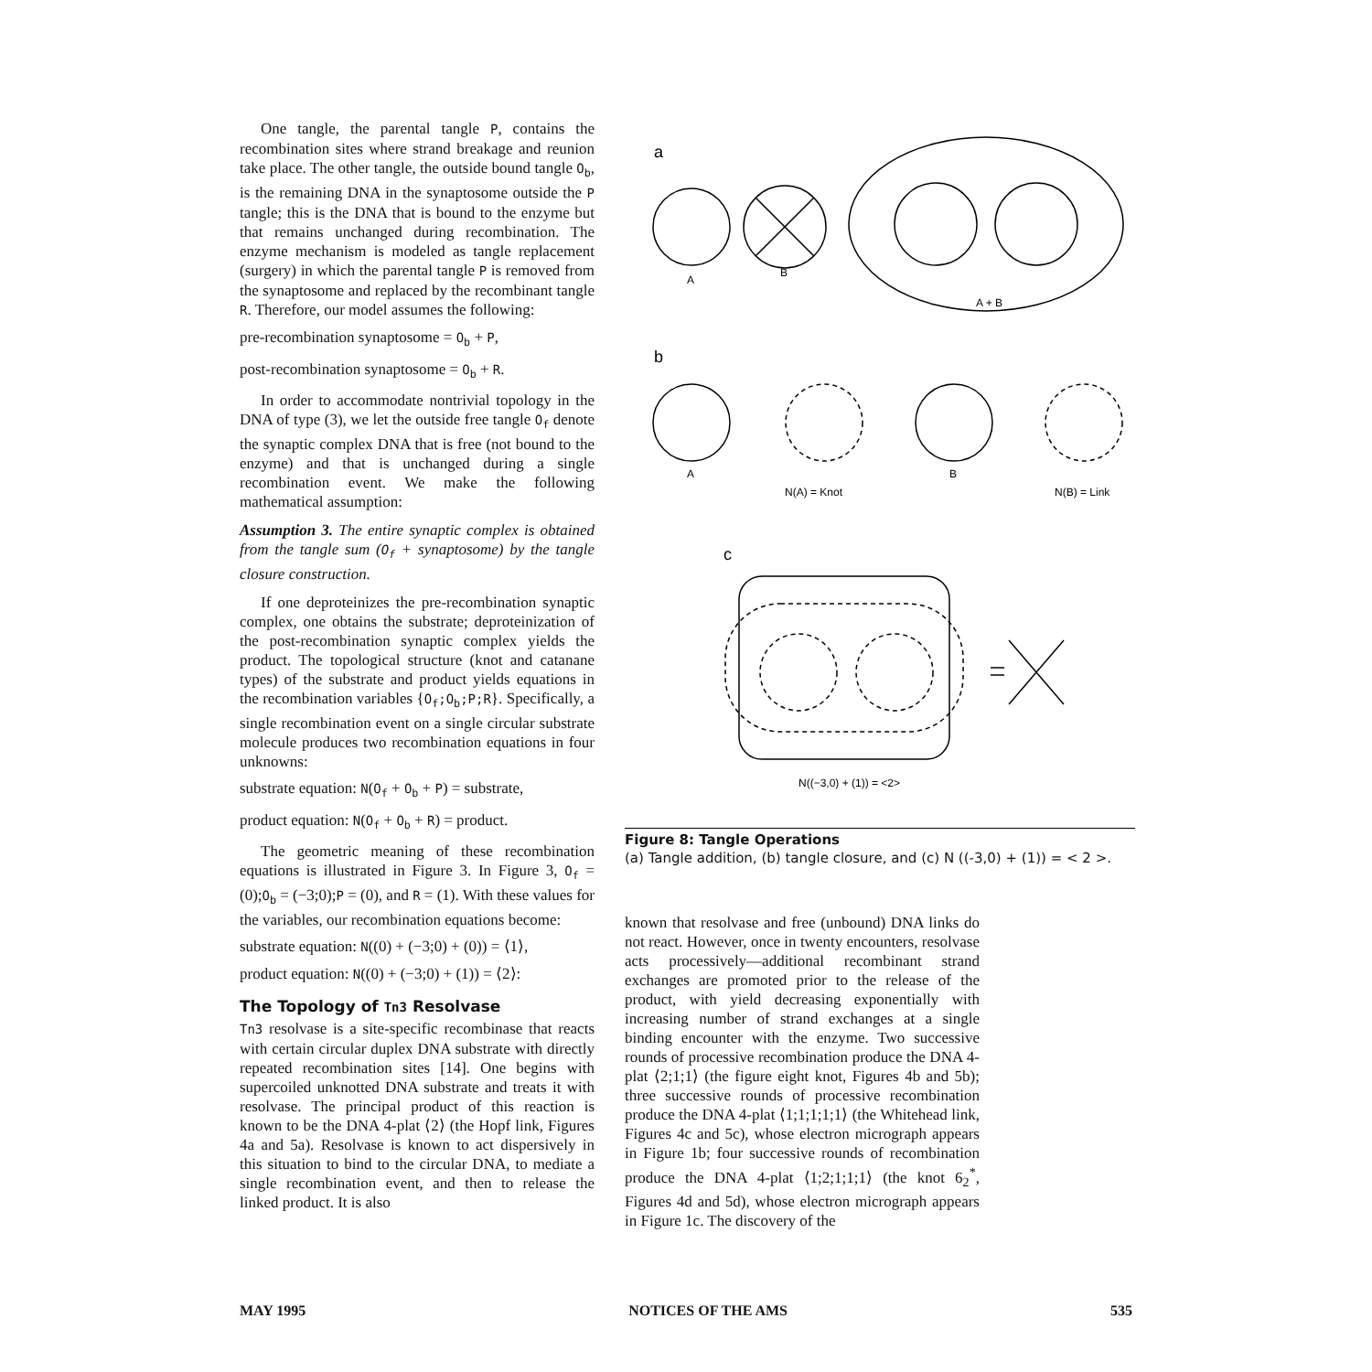One tangle, the parental tangle P, contains the recombination sites where strand breakage and reunion take place. The other tangle, the outside bound tangle O<sub>b</sub>, is the remaining DNA in the synaptosome outside the P tangle; this is the DNA that is bound to the enzyme but that remains unchanged during recombination. The enzyme mechanism is modeled as tangle replacement (surgery) in which the parental tangle P is removed from the synaptosome and replaced by the recombinant tangle R. Therefore, our model assumes the following:
pre-recombination synaptosome = O<sub>b</sub> + P,
post-recombination synaptosome = O<sub>b</sub> + R.
In order to accommodate nontrivial topology in the DNA of type (3), we let the outside free tangle O<sub>f</sub> denote the synaptic complex DNA that is free (not bound to the enzyme) and that is unchanged during a single recombination event. We make the following mathematical assumption:
Assumption 3. The entire synaptic complex is obtained from the tangle sum (O<sub>f</sub> + synaptosome) by the tangle closure construction.
If one deproteinizes the pre-recombination synaptic complex, one obtains the substrate; deproteinization of the post-recombination synaptic complex yields the product. The topological structure (knot and catanane types) of the substrate and product yields equations in the recombination variables {O<sub>f</sub>;O<sub>b</sub>;P;R}. Specifically, a single recombination event on a single circular substrate molecule produces two recombination equations in four unknowns:
substrate equation: N(O<sub>f</sub> + O<sub>b</sub> + P) = substrate,
product equation: N(O<sub>f</sub> + O<sub>b</sub> + R) = product.
The geometric meaning of these recombination equations is illustrated in Figure 3. In Figure 3, O<sub>f</sub> = (0);O<sub>b</sub> = (−3;0);P = (0), and R = (1). With these values for the variables, our recombination equations become:
substrate equation: N((0) + (−3;0) + (0)) = ⟨1⟩,
product equation: N((0) + (−3;0) + (1)) = ⟨2⟩:
The Topology of Tn3 Resolvase
Tn3 resolvase is a site-specific recombinase that reacts with certain circular duplex DNA substrate with directly repeated recombination sites [14]. One begins with supercoiled unknotted DNA substrate and treats it with resolvase. The principal product of this reaction is known to be the DNA 4-plat ⟨2⟩ (the Hopf link, Figures 4a and 5a). Resolvase is known to act dispersively in this situation to bind to the circular DNA, to mediate a single recombination event, and then to release the linked product. It is also
a
A
B
A + B
b
A
N(A) = Knot
B
N(B) = Link
c
N((−3,0) + (1)) = <2>
Figure 8: Tangle Operations
(a) Tangle addition, (b) tangle closure, and (c) N ((-3,0) + (1)) = < 2 >.
known that resolvase and free (unbound) DNA links do not react. However, once in twenty encounters, resolvase acts processively—additional recombinant strand exchanges are promoted prior to the release of the product, with yield decreasing exponentially with increasing number of strand exchanges at a single binding encounter with the enzyme. Two successive rounds of processive recombination produce the DNA 4-plat ⟨2;1;1⟩ (the figure eight knot, Figures 4b and 5b); three successive rounds of processive recombination produce the DNA 4-plat ⟨1;1;1;1;1⟩ (the Whitehead link, Figures 4c and 5c), whose electron micrograph appears in Figure 1b; four successive rounds of recombination produce the DNA 4-plat ⟨1;2;1;1;1⟩ (the knot 6<sub>2</sub><sup>*</sup>, Figures 4d and 5d), whose electron micrograph appears in Figure 1c. The discovery of the
MAY 1995 NOTICES OF THE AMS 535